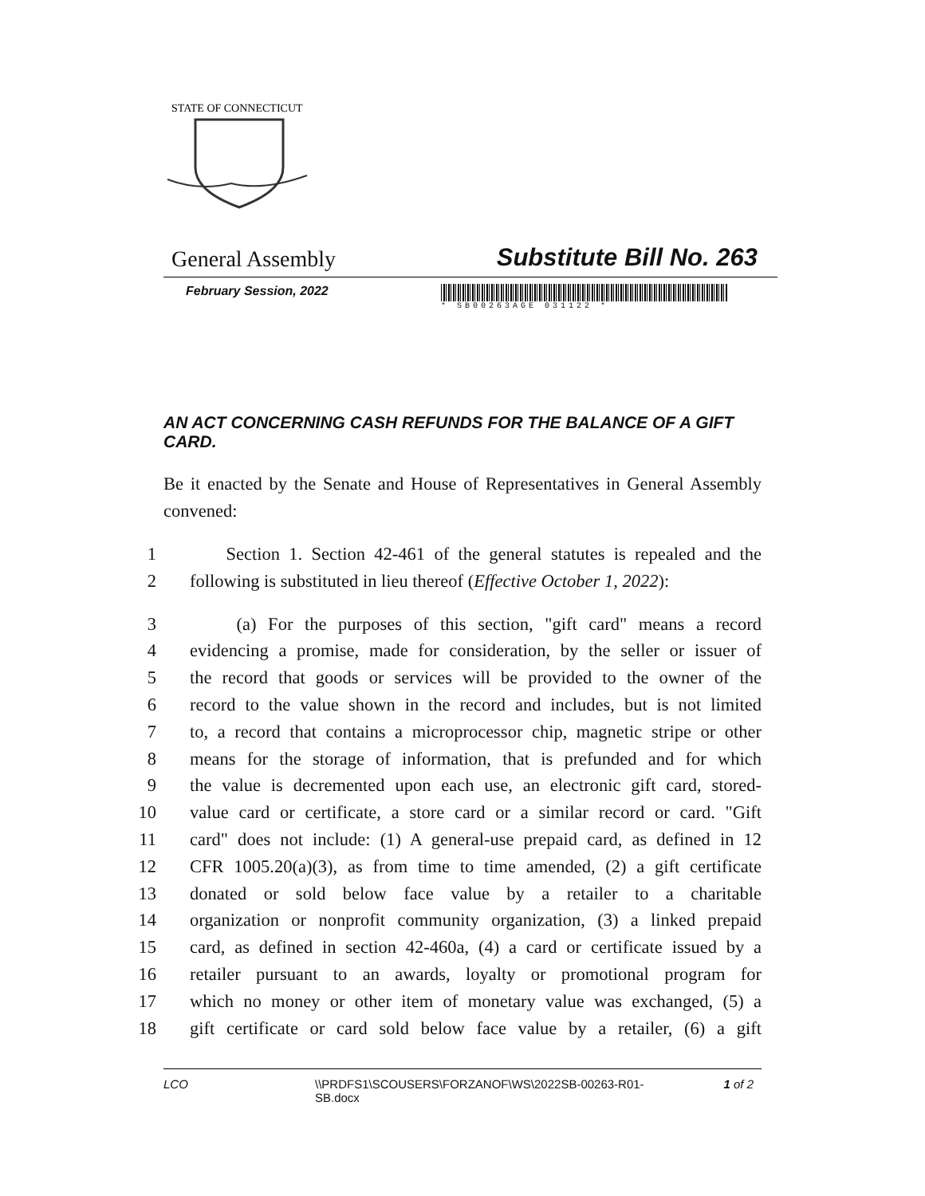STATE OF CONNECTICUT
General Assembly Substitute Bill No. 263
February Session, 2022
* SB00263AGE 031122 *
AN ACT CONCERNING CASH REFUNDS FOR THE BALANCE OF A GIFT CARD.
Be it enacted by the Senate and House of Representatives in General Assembly convened:
1 Section 1. Section 42-461 of the general statutes is repealed and the
2 following is substituted in lieu thereof (Effective October 1, 2022):
3 (a) For the purposes of this section, "gift card" means a record
4 evidencing a promise, made for consideration, by the seller or issuer of
5 the record that goods or services will be provided to the owner of the
6 record to the value shown in the record and includes, but is not limited
7 to, a record that contains a microprocessor chip, magnetic stripe or other
8 means for the storage of information, that is prefunded and for which
9 the value is decremented upon each use, an electronic gift card, stored-
10 value card or certificate, a store card or a similar record or card. "Gift
11 card" does not include: (1) A general-use prepaid card, as defined in 12
12 CFR 1005.20(a)(3), as from time to time amended, (2) a gift certificate
13 donated or sold below face value by a retailer to a charitable
14 organization or nonprofit community organization, (3) a linked prepaid
15 card, as defined in section 42-460a, (4) a card or certificate issued by a
16 retailer pursuant to an awards, loyalty or promotional program for
17 which no money or other item of monetary value was exchanged, (5) a
18 gift certificate or card sold below face value by a retailer, (6) a gift
LCO \\PRDFS1\SCOUSERS\FORZANOF\WS\2022SB-00263-R01-SB.docx 1 of 2